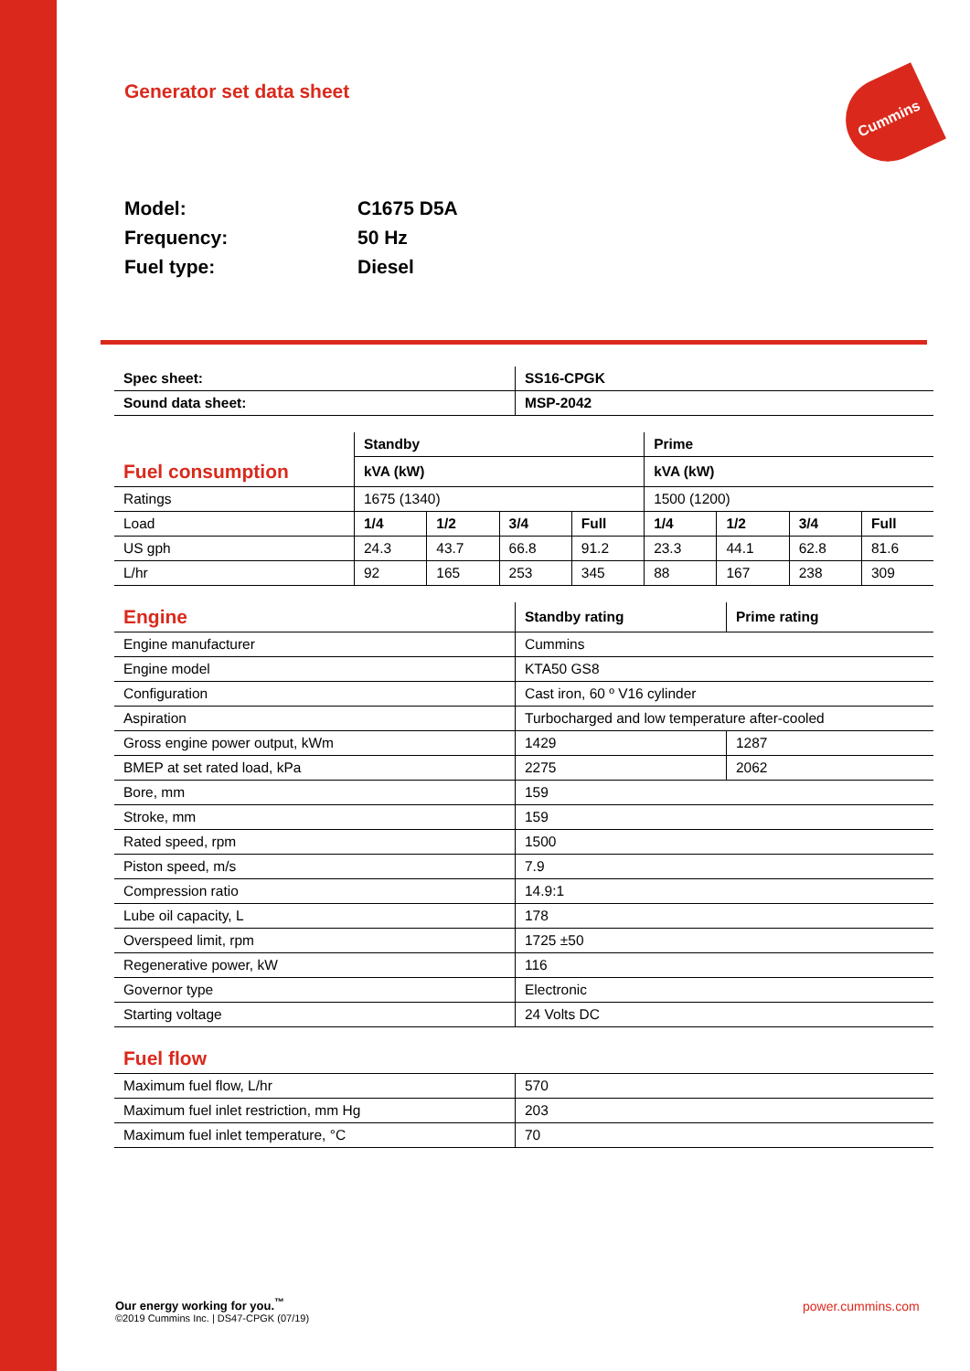Generator set data sheet
Cummins
Model: C1675 D5A
Frequency: 50 Hz
Fuel type: Diesel
| Spec sheet: | SS16-CPGK |
| --- | --- |
| Sound data sheet: | MSP-2042 |
| | Standby | | | | Prime | | | |
| Fuel consumption | kVA (kW) | | | | kVA (kW) | | | |
| Ratings | 1675 (1340) | | | | 1500 (1200) | | | |
| Load | 1/4 | 1/2 | 3/4 | Full | 1/4 | 1/2 | 3/4 | Full |
| US gph | 24.3 | 43.7 | 66.8 | 91.2 | 23.3 | 44.1 | 62.8 | 81.6 |
| L/hr | 92 | 165 | 253 | 345 | 88 | 167 | 238 | 309 |
| Engine | Standby rating | Prime rating |
| Engine manufacturer | Cummins | |
| Engine model | KTA50 GS8 | |
| Configuration | Cast iron, 60 º V16 cylinder | |
| Aspiration | Turbocharged and low temperature after-cooled | |
| Gross engine power output, kWm | 1429 | 1287 |
| BMEP at set rated load, kPa | 2275 | 2062 |
| Bore, mm | 159 | |
| Stroke, mm | 159 | |
| Rated speed, rpm | 1500 | |
| Piston speed, m/s | 7.9 | |
| Compression ratio | 14.9:1 | |
| Lube oil capacity, L | 178 | |
| Overspeed limit, rpm | 1725 ±50 | |
| Regenerative power, kW | 116 | |
| Governor type | Electronic | |
| Starting voltage | 24 Volts DC | |
| Fuel flow | |
| Maximum fuel flow, L/hr | 570 |
| Maximum fuel inlet restriction, mm Hg | 203 |
| Maximum fuel inlet temperature, °C | 70 |
Our energy working for you.<sup>™</sup>
©2019 Cummins Inc. | DS47-CPGK (07/19)
power.cummins.com